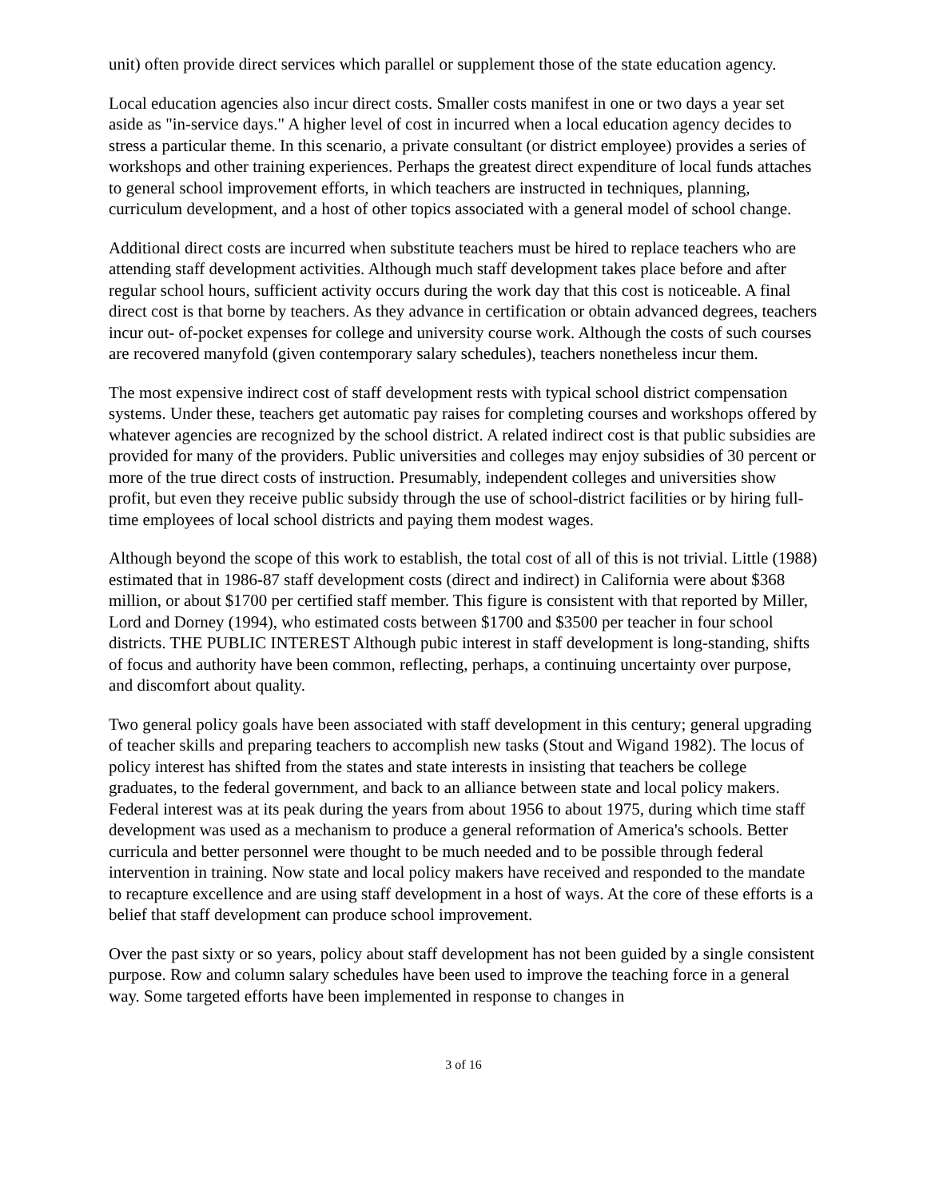unit) often provide direct services which parallel or supplement those of the state education agency.
Local education agencies also incur direct costs. Smaller costs manifest in one or two days a year set aside as "in-service days." A higher level of cost in incurred when a local education agency decides to stress a particular theme. In this scenario, a private consultant (or district employee) provides a series of workshops and other training experiences. Perhaps the greatest direct expenditure of local funds attaches to general school improvement efforts, in which teachers are instructed in techniques, planning, curriculum development, and a host of other topics associated with a general model of school change.
Additional direct costs are incurred when substitute teachers must be hired to replace teachers who are attending staff development activities. Although much staff development takes place before and after regular school hours, sufficient activity occurs during the work day that this cost is noticeable. A final direct cost is that borne by teachers. As they advance in certification or obtain advanced degrees, teachers incur out- of-pocket expenses for college and university course work. Although the costs of such courses are recovered manyfold (given contemporary salary schedules), teachers nonetheless incur them.
The most expensive indirect cost of staff development rests with typical school district compensation systems. Under these, teachers get automatic pay raises for completing courses and workshops offered by whatever agencies are recognized by the school district. A related indirect cost is that public subsidies are provided for many of the providers. Public universities and colleges may enjoy subsidies of 30 percent or more of the true direct costs of instruction. Presumably, independent colleges and universities show profit, but even they receive public subsidy through the use of school-district facilities or by hiring full-time employees of local school districts and paying them modest wages.
Although beyond the scope of this work to establish, the total cost of all of this is not trivial. Little (1988) estimated that in 1986-87 staff development costs (direct and indirect) in California were about $368 million, or about $1700 per certified staff member. This figure is consistent with that reported by Miller, Lord and Dorney (1994), who estimated costs between $1700 and $3500 per teacher in four school districts. THE PUBLIC INTEREST Although pubic interest in staff development is long-standing, shifts of focus and authority have been common, reflecting, perhaps, a continuing uncertainty over purpose, and discomfort about quality.
Two general policy goals have been associated with staff development in this century; general upgrading of teacher skills and preparing teachers to accomplish new tasks (Stout and Wigand 1982). The locus of policy interest has shifted from the states and state interests in insisting that teachers be college graduates, to the federal government, and back to an alliance between state and local policy makers. Federal interest was at its peak during the years from about 1956 to about 1975, during which time staff development was used as a mechanism to produce a general reformation of America's schools. Better curricula and better personnel were thought to be much needed and to be possible through federal intervention in training. Now state and local policy makers have received and responded to the mandate to recapture excellence and are using staff development in a host of ways. At the core of these efforts is a belief that staff development can produce school improvement.
Over the past sixty or so years, policy about staff development has not been guided by a single consistent purpose. Row and column salary schedules have been used to improve the teaching force in a general way. Some targeted efforts have been implemented in response to changes in
3 of 16